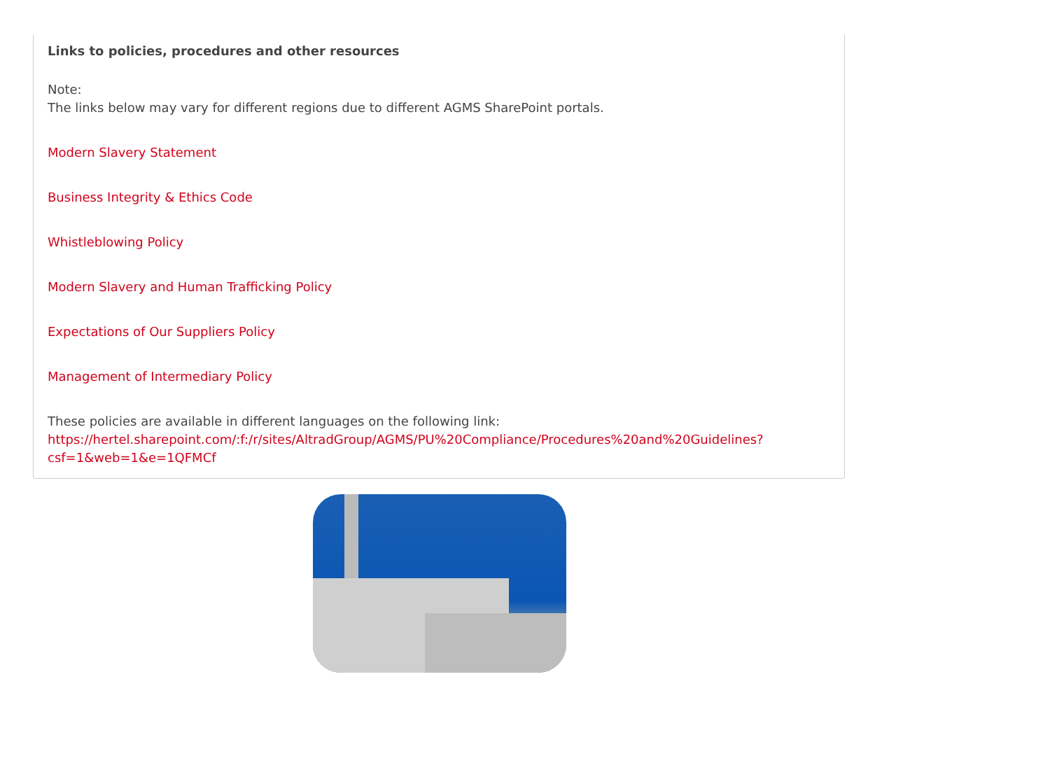Links to policies, procedures and other resources
Note:
The links below may vary for different regions due to different AGMS SharePoint portals.
Modern Slavery Statement
Business Integrity & Ethics Code
Whistleblowing Policy
Modern Slavery and Human Trafficking Policy
Expectations of Our Suppliers Policy
Management of Intermediary Policy
These policies are available in different languages on the following link:
https://hertel.sharepoint.com/:f:/r/sites/AltradGroup/AGMS/PU%20Compliance/Procedures%20and%20Guidelines?csf=1&web=1&e=1QFMCf